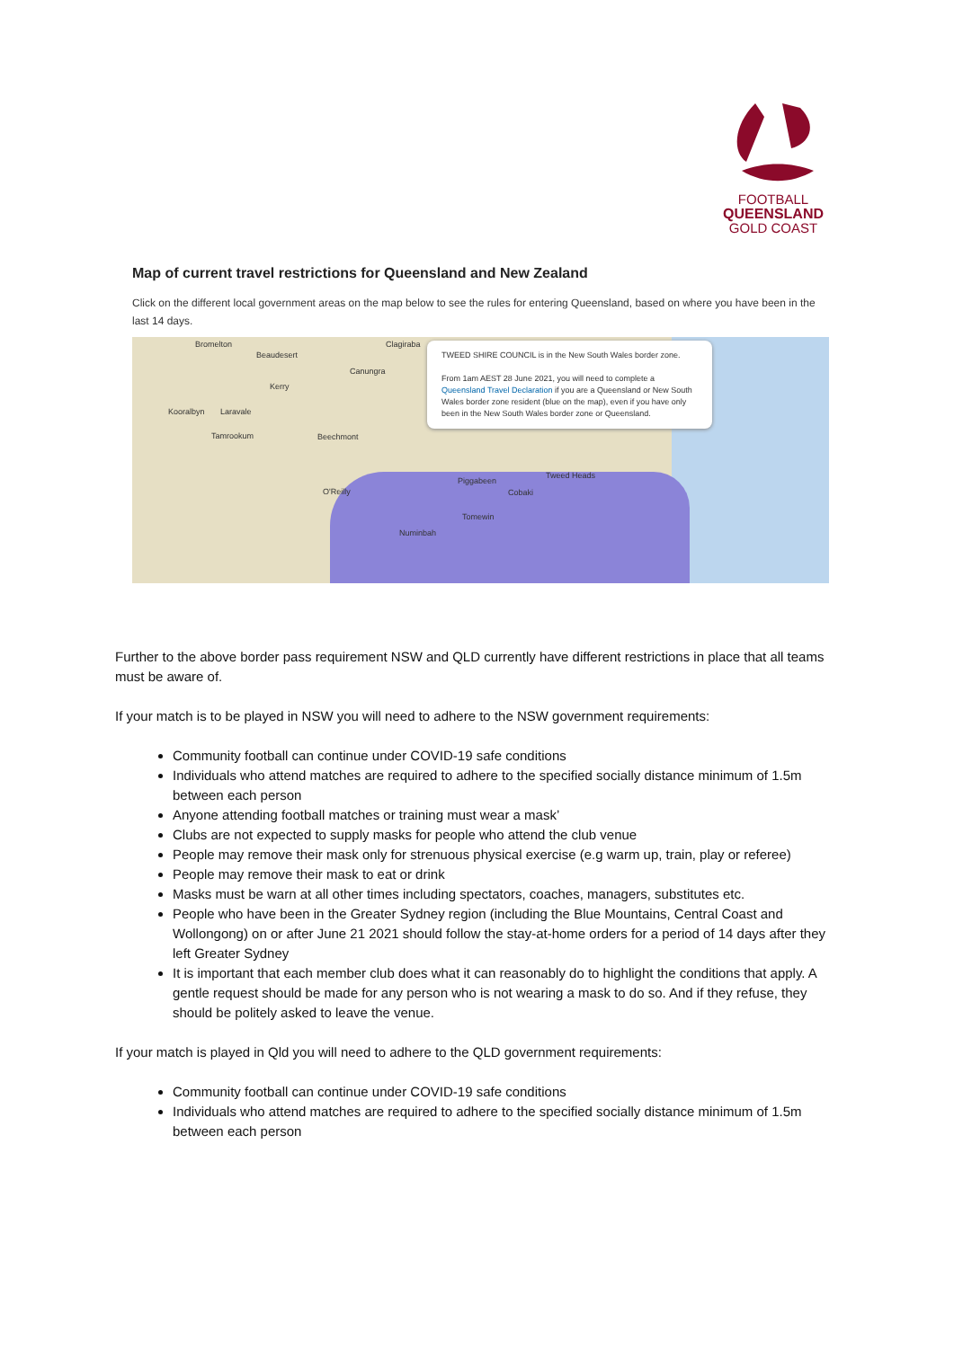FOOTBALL
QUEENSLAND
GOLD COAST
Map of current travel restrictions for Queensland and New Zealand
Click on the different local government areas on the map below to see the rules for entering Queensland, based on where you have been in the last 14 days.
Bromelton
Beaudesert
Clagiraba
Canungra
Kerry
Kooralbyn Laravale
Tamrookum Beechmont
O'Reilly
Piggabeen
Cobaki
Tweed Heads
Tomewin
Numinbah
TWEED SHIRE COUNCIL is in the New South Wales border zone.
From 1am AEST 28 June 2021, you will need to complete a Queensland Travel Declaration if you are a Queensland or New South Wales border zone resident (blue on the map), even if you have only been in the New South Wales border zone or Queensland.
Further to the above border pass requirement NSW and QLD currently have different restrictions in place that all teams must be aware of.
If your match is to be played in NSW you will need to adhere to the NSW government requirements:
Community football can continue under COVID-19 safe conditions
Individuals who attend matches are required to adhere to the specified socially distance minimum of 1.5m between each person
Anyone attending football matches or training must wear a mask’
Clubs are not expected to supply masks for people who attend the club venue
People may remove their mask only for strenuous physical exercise (e.g warm up, train, play or referee)
People may remove their mask to eat or drink
Masks must be warn at all other times including spectators, coaches, managers, substitutes etc.
People who have been in the Greater Sydney region (including the Blue Mountains, Central Coast and Wollongong) on or after June 21 2021 should follow the stay-at-home orders for a period of 14 days after they left Greater Sydney
It is important that each member club does what it can reasonably do to highlight the conditions that apply. A gentle request should be made for any person who is not wearing a mask to do so. And if they refuse, they should be politely asked to leave the venue.
If your match is played in Qld you will need to adhere to the QLD government requirements:
Community football can continue under COVID-19 safe conditions
Individuals who attend matches are required to adhere to the specified socially distance minimum of 1.5m between each person